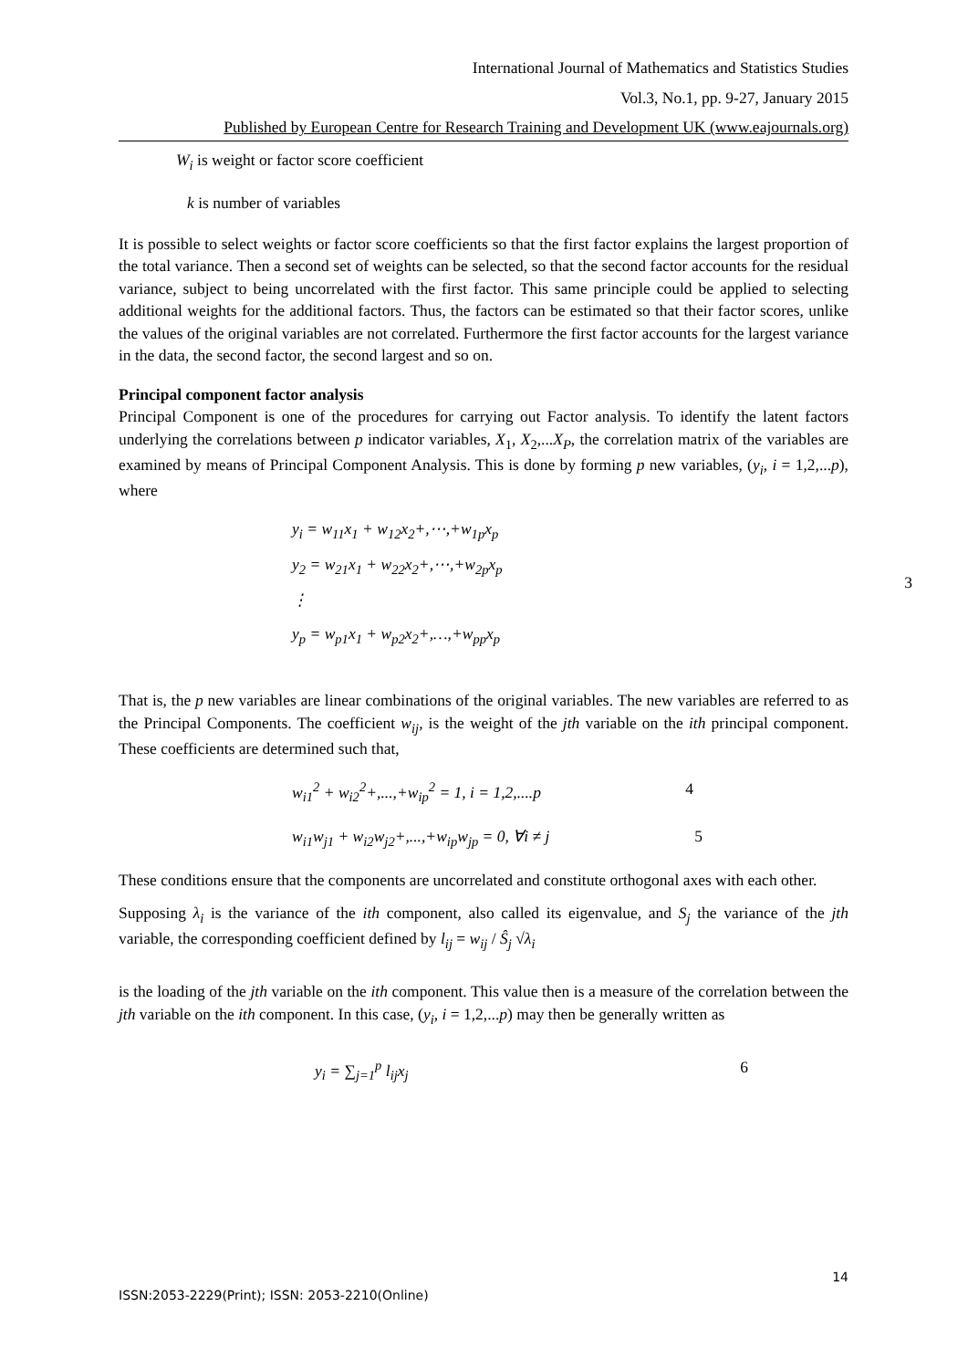International Journal of Mathematics and Statistics Studies
Vol.3, No.1, pp. 9-27, January 2015
Published by European Centre for Research Training and Development UK (www.eajournals.org)
W<sub>i</sub> is weight or factor score coefficient
k is number of variables
It is possible to select weights or factor score coefficients so that the first factor explains the largest proportion of the total variance. Then a second set of weights can be selected, so that the second factor accounts for the residual variance, subject to being uncorrelated with the first factor. This same principle could be applied to selecting additional weights for the additional factors. Thus, the factors can be estimated so that their factor scores, unlike the values of the original variables are not correlated. Furthermore the first factor accounts for the largest variance in the data, the second factor, the second largest and so on.
Principal component factor analysis
Principal Component is one of the procedures for carrying out Factor analysis. To identify the latent factors underlying the correlations between p indicator variables, X<sub>1</sub>, X<sub>2</sub>,...X<sub>P</sub>, the correlation matrix of the variables are examined by means of Principal Component Analysis. This is done by forming p new variables, (y<sub>i</sub>, i = 1,2,...p), where
y<sub>i</sub> = w<sub>11</sub>x<sub>1</sub> + w<sub>12</sub>x<sub>2</sub>+,⋯,+w<sub>1p</sub>x<sub>p</sub>
y<sub>2</sub> = w<sub>21</sub>x<sub>1</sub> + w<sub>22</sub>x<sub>2</sub>+,⋯,+w<sub>2p</sub>x<sub>p</sub>
⋮
y<sub>p</sub> = w<sub>p1</sub>x<sub>1</sub> + w<sub>p2</sub>x<sub>2</sub>+,…,+w<sub>pp</sub>x<sub>p</sub>
3
That is, the p new variables are linear combinations of the original variables. The new variables are referred to as the Principal Components. The coefficient w<sub>ij</sub>, is the weight of the jth variable on the ith principal component. These coefficients are determined such that,
w<sub>i1</sub><sup>2</sup> + w<sub>i2</sub><sup>2</sup>+,...,+w<sub>ip</sub><sup>2</sup> = 1, i = 1,2,....p 4
w<sub>i1</sub>w<sub>j1</sub> + w<sub>i2</sub>w<sub>j2</sub>+,...,+w<sub>ip</sub>w<sub>jp</sub> = 0, ∀i ≠ j 5
These conditions ensure that the components are uncorrelated and constitute orthogonal axes with each other.
Supposing λ<sub>i</sub> is the variance of the ith component, also called its eigenvalue, and S<sub>j</sub> the variance of the jth variable, the corresponding coefficient defined by l<sub>ij</sub> = w<sub>ij</sub> / Ŝ<sub>j</sub> √λ<sub>i</sub>
is the loading of the jth variable on the ith component. This value then is a measure of the correlation between the jth variable on the ith component. In this case, (y<sub>i</sub>, i = 1,2,...p) may then be generally written as
y<sub>i</sub> = ∑<sub>j=1</sub><sup>p</sup> l<sub>ij</sub>x<sub>j</sub> 6
14
ISSN:2053-2229(Print); ISSN: 2053-2210(Online)